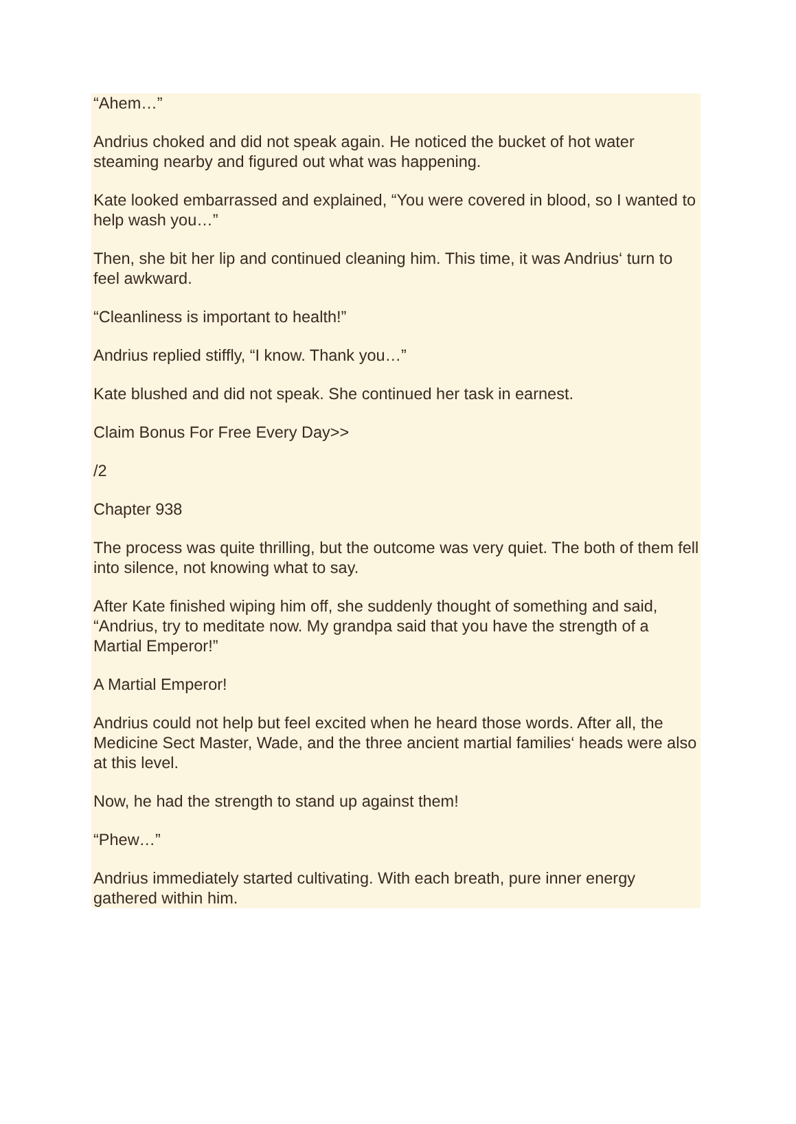“Ahem…”
Andrius choked and did not speak again. He noticed the bucket of hot water steaming nearby and figured out what was happening.
Kate looked embarrassed and explained, “You were covered in blood, so I wanted to help wash you…”
Then, she bit her lip and continued cleaning him. This time, it was Andrius‘ turn to feel awkward.
“Cleanliness is important to health!”
Andrius replied stiffly, “I know. Thank you…”
Kate blushed and did not speak. She continued her task in earnest.
Claim Bonus For Free Every Day>>
/2
Chapter 938
The process was quite thrilling, but the outcome was very quiet. The both of them fell into silence, not knowing what to say.
After Kate finished wiping him off, she suddenly thought of something and said, “Andrius, try to meditate now. My grandpa said that you have the strength of a Martial Emperor!”
A Martial Emperor!
Andrius could not help but feel excited when he heard those words. After all, the Medicine Sect Master, Wade, and the three ancient martial families‘ heads were also at this level.
Now, he had the strength to stand up against them!
“Phew…”
Andrius immediately started cultivating. With each breath, pure inner energy gathered within him.